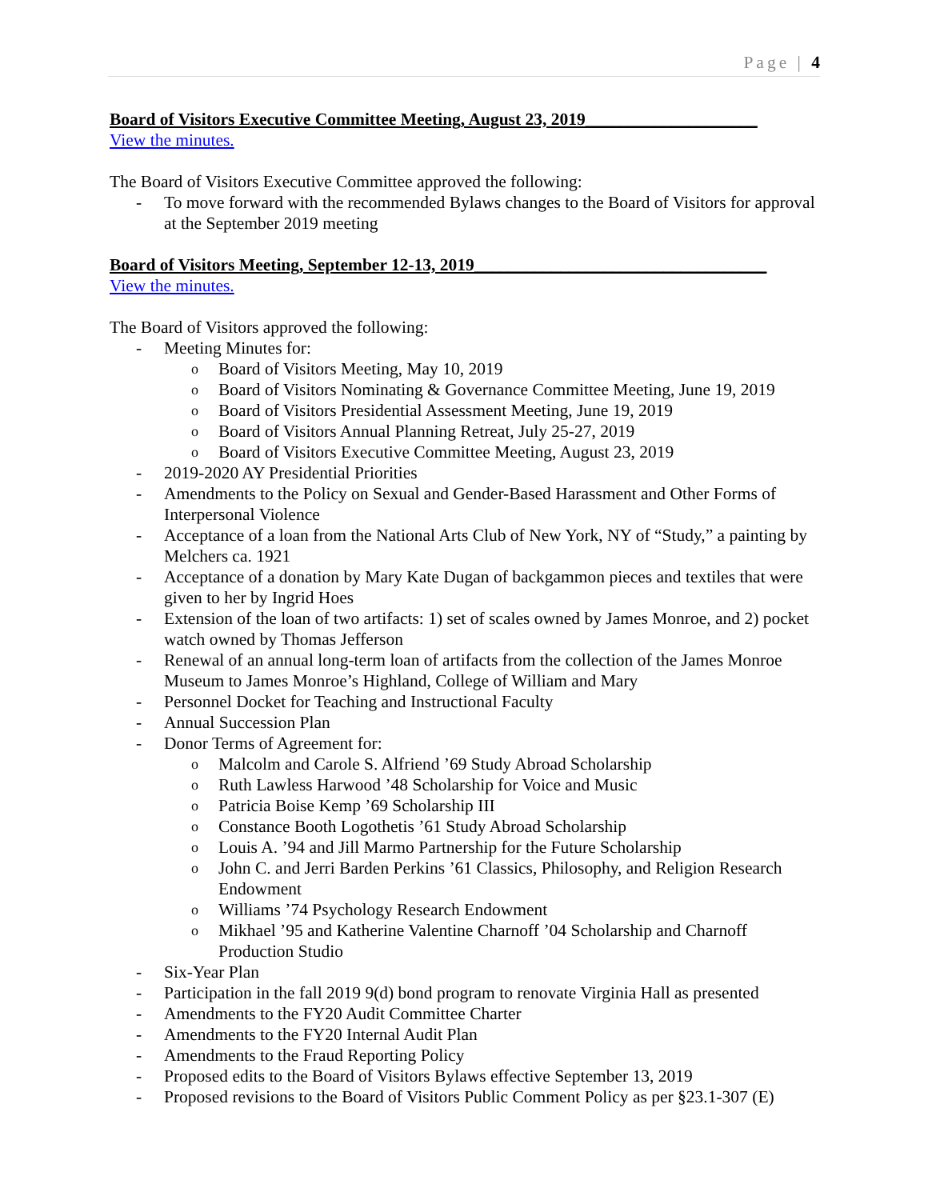Page | 4
Board of Visitors Executive Committee Meeting, August 23, 2019____________________
View the minutes.
The Board of Visitors Executive Committee approved the following:
- To move forward with the recommended Bylaws changes to the Board of Visitors for approval at the September 2019 meeting
Board of Visitors Meeting, September 12-13, 2019__________________________________
View the minutes.
The Board of Visitors approved the following:
- Meeting Minutes for:
o Board of Visitors Meeting, May 10, 2019
o Board of Visitors Nominating & Governance Committee Meeting, June 19, 2019
o Board of Visitors Presidential Assessment Meeting, June 19, 2019
o Board of Visitors Annual Planning Retreat, July 25-27, 2019
o Board of Visitors Executive Committee Meeting, August 23, 2019
- 2019-2020 AY Presidential Priorities
- Amendments to the Policy on Sexual and Gender-Based Harassment and Other Forms of Interpersonal Violence
- Acceptance of a loan from the National Arts Club of New York, NY of “Study,” a painting by Melchers ca. 1921
- Acceptance of a donation by Mary Kate Dugan of backgammon pieces and textiles that were given to her by Ingrid Hoes
- Extension of the loan of two artifacts: 1) set of scales owned by James Monroe, and 2) pocket watch owned by Thomas Jefferson
- Renewal of an annual long-term loan of artifacts from the collection of the James Monroe Museum to James Monroe’s Highland, College of William and Mary
- Personnel Docket for Teaching and Instructional Faculty
- Annual Succession Plan
- Donor Terms of Agreement for:
o Malcolm and Carole S. Alfriend ’69 Study Abroad Scholarship
o Ruth Lawless Harwood ’48 Scholarship for Voice and Music
o Patricia Boise Kemp ’69 Scholarship III
o Constance Booth Logothetis ’61 Study Abroad Scholarship
o Louis A. ’94 and Jill Marmo Partnership for the Future Scholarship
o John C. and Jerri Barden Perkins ’61 Classics, Philosophy, and Religion Research Endowment
o Williams ’74 Psychology Research Endowment
o Mikhael ’95 and Katherine Valentine Charnoff ’04 Scholarship and Charnoff Production Studio
- Six-Year Plan
- Participation in the fall 2019 9(d) bond program to renovate Virginia Hall as presented
- Amendments to the FY20 Audit Committee Charter
- Amendments to the FY20 Internal Audit Plan
- Amendments to the Fraud Reporting Policy
- Proposed edits to the Board of Visitors Bylaws effective September 13, 2019
- Proposed revisions to the Board of Visitors Public Comment Policy as per §23.1-307 (E)